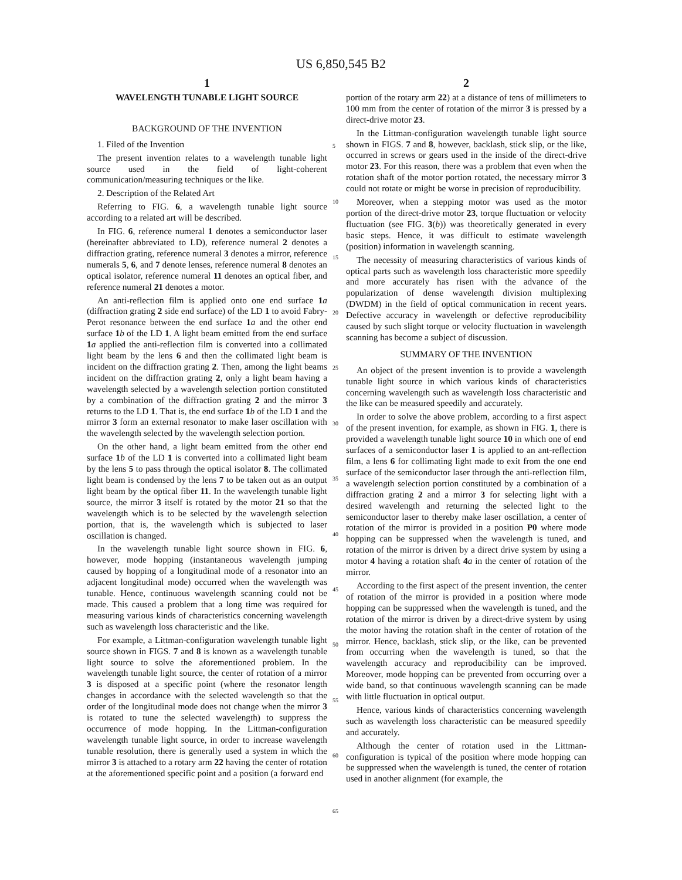US 6,850,545 B2
1
WAVELENGTH TUNABLE LIGHT SOURCE
BACKGROUND OF THE INVENTION
1. Filed of the Invention
The present invention relates to a wavelength tunable light source used in the field of light-coherent communication/measuring techniques or the like.
2. Description of the Related Art
Referring to FIG. 6, a wavelength tunable light source according to a related art will be described.
In FIG. 6, reference numeral 1 denotes a semiconductor laser (hereinafter abbreviated to LD), reference numeral 2 denotes a diffraction grating, reference numeral 3 denotes a mirror, reference numerals 5, 6, and 7 denote lenses, reference numeral 8 denotes an optical isolator, reference numeral 11 denotes an optical fiber, and reference numeral 21 denotes a motor.
An anti-reflection film is applied onto one end surface 1 a (diffraction grating 2 side end surface) of the LD 1 to avoid Fabry-Perot resonance between the end surface 1 a and the other end surface 1 b of the LD 1. A light beam emitted from the end surface 1 a applied the anti-reflection film is converted into a collimated light beam by the lens 6 and then the collimated light beam is incident on the diffraction grating 2. Then, among the light beams incident on the diffraction grating 2, only a light beam having a wavelength selected by a wavelength selection portion constituted by a combination of the diffraction grating 2 and the mirror 3 returns to the LD 1. That is, the end surface 1 b of the LD 1 and the mirror 3 form an external resonator to make laser oscillation with the wavelength selected by the wavelength selection portion.
On the other hand, a light beam emitted from the other end surface 1 b of the LD 1 is converted into a collimated light beam by the lens 5 to pass through the optical isolator 8. The collimated light beam is condensed by the lens 7 to be taken out as an output light beam by the optical fiber 11. In the wavelength tunable light source, the mirror 3 itself is rotated by the motor 21 so that the wavelength which is to be selected by the wavelength selection portion, that is, the wavelength which is subjected to laser oscillation is changed.
In the wavelength tunable light source shown in FIG. 6, however, mode hopping (instantaneous wavelength jumping caused by hopping of a longitudinal mode of a resonator into an adjacent longitudinal mode) occurred when the wavelength was tunable. Hence, continuous wavelength scanning could not be made. This caused a problem that a long time was required for measuring various kinds of characteristics concerning wavelength such as wavelength loss characteristic and the like.
For example, a Littman-configuration wavelength tunable light source shown in FIGS. 7 and 8 is known as a wavelength tunable light source to solve the aforementioned problem. In the wavelength tunable light source, the center of rotation of a mirror 3 is disposed at a specific point (where the resonator length changes in accordance with the selected wavelength so that the order of the longitudinal mode does not change when the mirror 3 is rotated to tune the selected wavelength) to suppress the occurrence of mode hopping. In the Littman-configuration wavelength tunable light source, in order to increase wavelength tunable resolution, there is generally used a system in which the mirror 3 is attached to a rotary arm 22 having the center of rotation at the aforementioned specific point and a position (a forward end
2
portion of the rotary arm 22) at a distance of tens of millimeters to 100 mm from the center of rotation of the mirror 3 is pressed by a direct-drive motor 23.
In the Littman-configuration wavelength tunable light source shown in FIGS. 7 and 8, however, backlash, stick slip, or the like, occurred in screws or gears used in the inside of the direct-drive motor 23. For this reason, there was a problem that even when the rotation shaft of the motor portion rotated, the necessary mirror 3 could not rotate or might be worse in precision of reproducibility.
Moreover, when a stepping motor was used as the motor portion of the direct-drive motor 23, torque fluctuation or velocity fluctuation (see FIG. 3(b)) was theoretically generated in every basic steps. Hence, it was difficult to estimate wavelength (position) information in wavelength scanning.
The necessity of measuring characteristics of various kinds of optical parts such as wavelength loss characteristic more speedily and more accurately has risen with the advance of the popularization of dense wavelength division multiplexing (DWDM) in the field of optical communication in recent years. Defective accuracy in wavelength or defective reproducibility caused by such slight torque or velocity fluctuation in wavelength scanning has become a subject of discussion.
SUMMARY OF THE INVENTION
An object of the present invention is to provide a wavelength tunable light source in which various kinds of characteristics concerning wavelength such as wavelength loss characteristic and the like can be measured speedily and accurately.
In order to solve the above problem, according to a first aspect of the present invention, for example, as shown in FIG. 1, there is provided a wavelength tunable light source 10 in which one of end surfaces of a semiconductor laser 1 is applied to an ant-reflection film, a lens 6 for collimating light made to exit from the one end surface of the semiconductor laser through the anti-reflection film, a wavelength selection portion constituted by a combination of a diffraction grating 2 and a mirror 3 for selecting light with a desired wavelength and returning the selected light to the semiconductor laser to thereby make laser oscillation, a center of rotation of the mirror is provided in a position P0 where mode hopping can be suppressed when the wavelength is tuned, and rotation of the mirror is driven by a direct drive system by using a motor 4 having a rotation shaft 4 a in the center of rotation of the mirror.
According to the first aspect of the present invention, the center of rotation of the mirror is provided in a position where mode hopping can be suppressed when the wavelength is tuned, and the rotation of the mirror is driven by a direct-drive system by using the motor having the rotation shaft in the center of rotation of the mirror. Hence, backlash, stick slip, or the like, can be prevented from occurring when the wavelength is tuned, so that the wavelength accuracy and reproducibility can be improved. Moreover, mode hopping can be prevented from occurring over a wide band, so that continuous wavelength scanning can be made with little fluctuation in optical output.
Hence, various kinds of characteristics concerning wavelength such as wavelength loss characteristic can be measured speedily and accurately.
Although the center of rotation used in the Littman-configuration is typical of the position where mode hopping can be suppressed when the wavelength is tuned, the center of rotation used in another alignment (for example, the
5
10
15
20
25
30
35
40
45
50
55
60
65